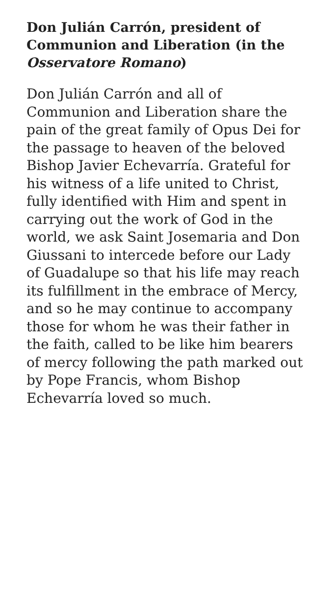Don Julián Carrón, president of Communion and Liberation (in the Osservatore Romano)
Don Julián Carrón and all of Communion and Liberation share the pain of the great family of Opus Dei for the passage to heaven of the beloved Bishop Javier Echevarría. Grateful for his witness of a life united to Christ, fully identified with Him and spent in carrying out the work of God in the world, we ask Saint Josemaria and Don Giussani to intercede before our Lady of Guadalupe so that his life may reach its fulfillment in the embrace of Mercy, and so he may continue to accompany those for whom he was their father in the faith, called to be like him bearers of mercy following the path marked out by Pope Francis, whom Bishop Echevarría loved so much.